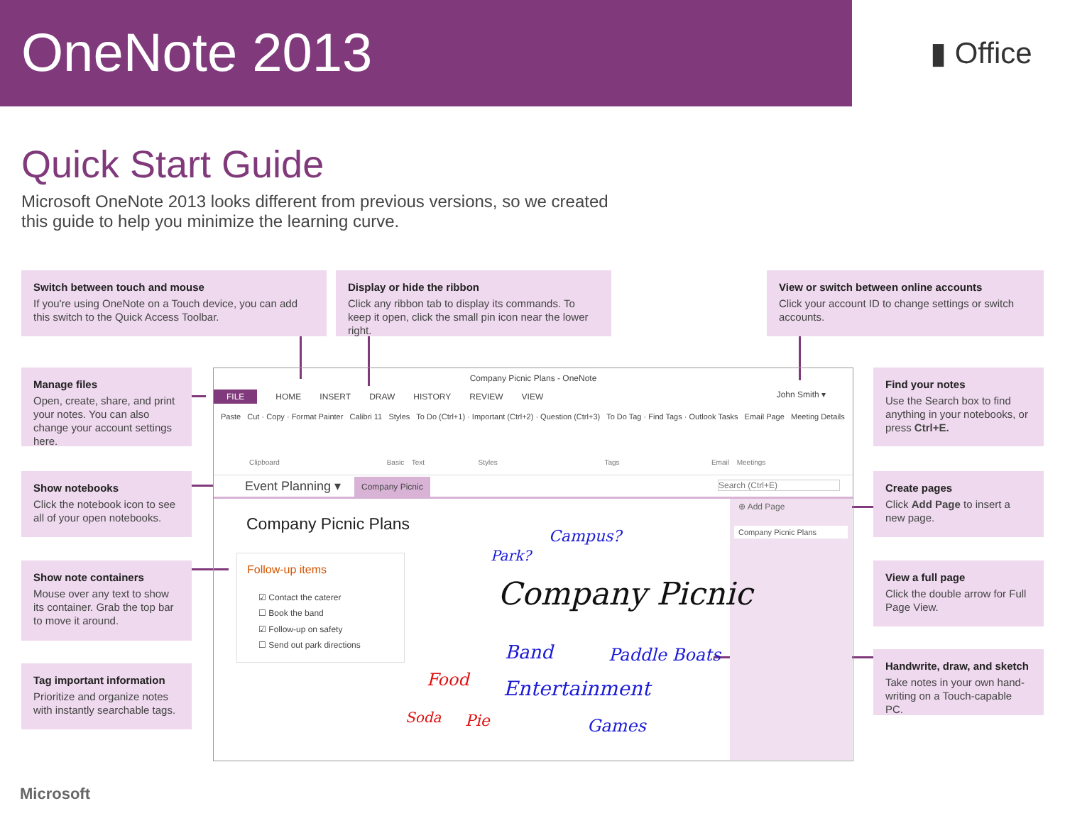OneNote 2013 ▮ Office
Quick Start Guide
Microsoft OneNote 2013 looks different from previous versions, so we created this guide to help you minimize the learning curve.
Switch between touch and mouse
If you're using OneNote on a Touch device, you can add this switch to the Quick Access Toolbar.
Display or hide the ribbon
Click any ribbon tab to display its commands. To keep it open, click the small pin icon near the lower right.
View or switch between online accounts
Click your account ID to change settings or switch accounts.
Manage files
Open, create, share, and print your notes. You can also change your account settings here.
Show notebooks
Click the notebook icon to see all of your open notebooks.
Show note containers
Mouse over any text to show its container. Grab the top bar to move it around.
Tag important information
Prioritize and organize notes with instantly searchable tags.
Find your notes
Use the Search box to find anything in your notebooks, or press Ctrl+E.
Create pages
Click Add Page to insert a new page.
View a full page
Click the double arrow for Full Page View.
Handwrite, draw, and sketch
Take notes in your own hand-writing on a Touch-capable PC.
Company Picnic Plans - OneNote
John Smith ▾
FILE HOME INSERT DRAW HISTORY REVIEW VIEW
Paste Cut · Copy · Format Painter Calibri 11 Styles To Do (Ctrl+1) · Important (Ctrl+2) · Question (Ctrl+3) To Do Tag · Find Tags · Outlook Tasks Email Page Meeting Details
Clipboard Basic Text Styles Tags Email Meetings
Event Planning ▾ Company Picnic Search (Ctrl+E)
⊕ Add Page
Company Picnic Plans
Company Picnic Plans
Follow-up items
☑ Contact the caterer
☐ Book the band
☑ Follow-up on safety
☐ Send out park directions
Park?
Campus?
Company Picnic
Band Paddle Boats
Entertainment
Games
Food
Soda Pie
Microsoft